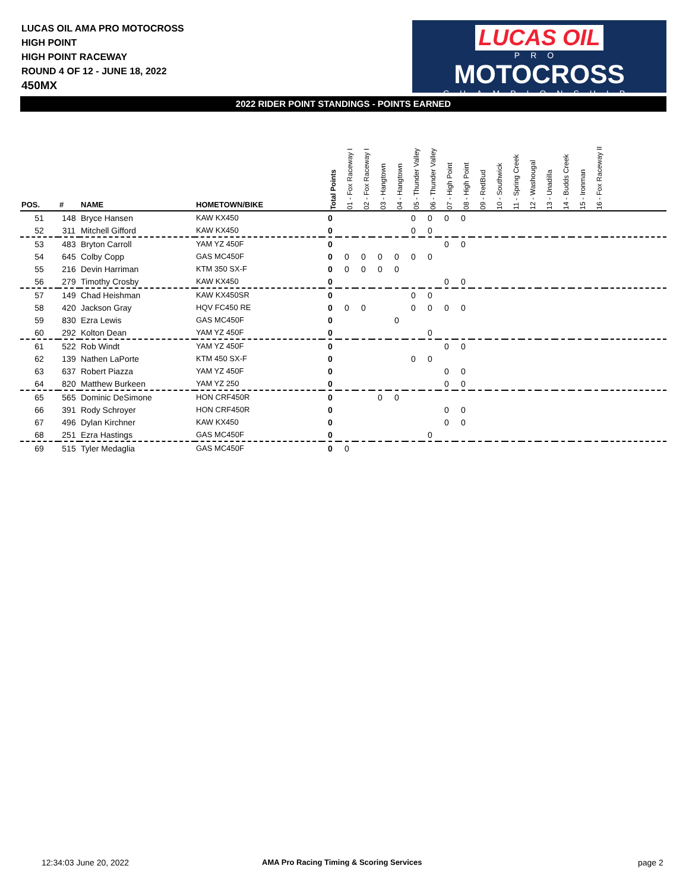LUCAS OIL AMA PRO MOTOCROSS
HIGH POINT
HIGH POINT RACEWAY
ROUND 4 OF 12 - JUNE 18, 2022
450MX
LUCAS OIL
PRO
MOTOCROSS
CHAMPIONSHIP
2022 RIDER POINT STANDINGS - POINTS EARNED
| POS. | # | NAME | HOMETOWN/BIKE | Total Points | 01 - Fox Raceway I | 02 - Fox Raceway I | 03 - Hangtown | 04 - Hangtown | 05 - Thunder Valley | 06 - Thunder Valley | 07 - High Point | 08 - High Point | 09 - RedBud | 10 - Southwick | 11 - Spring Creek | 12 - Washougal | 13 - Unadilla | 14 - Budds Creek | 15 - Ironman | 16 - Fox Raceway II | |
| --- | --- | --- | --- | --- | --- | --- | --- | --- | --- | --- | --- | --- | --- | --- | --- | --- | --- | --- | --- | --- | --- |
| 51 | 148 | Bryce Hansen | KAW KX450 | 0 | | | | | 0 | 0 | 0 | 0 | | | | | | | | | |
| 52 | 311 | Mitchell Gifford | KAW KX450 | 0 | | | | | 0 | 0 | | | | | | | | | | | |
| 53 | 483 | Bryton Carroll | YAM YZ 450F | 0 | | | | | | | 0 | 0 | | | | | | | | | |
| 54 | 645 | Colby Copp | GAS MC450F | 0 | 0 | 0 | 0 | 0 | 0 | 0 | | | | | | | | | | | |
| 55 | 216 | Devin Harriman | KTM 350 SX-F | 0 | 0 | 0 | 0 | 0 | | | | | | | | | | | | | |
| 56 | 279 | Timothy Crosby | KAW KX450 | 0 | | | | | | | 0 | 0 | | | | | | | | | |
| 57 | 149 | Chad Heishman | KAW KX450SR | 0 | | | | | 0 | 0 | | | | | | | | | | | |
| 58 | 420 | Jackson Gray | HQV FC450 RE | 0 | 0 | 0 | | | 0 | 0 | 0 | 0 | | | | | | | | | |
| 59 | 830 | Ezra Lewis | GAS MC450F | 0 | | | | 0 | | | | | | | | | | | | | |
| 60 | 292 | Kolton Dean | YAM YZ 450F | 0 | | | | | | 0 | | | | | | | | | | | |
| 61 | 522 | Rob Windt | YAM YZ 450F | 0 | | | | | | | 0 | 0 | | | | | | | | | |
| 62 | 139 | Nathen LaPorte | KTM 450 SX-F | 0 | | | | | 0 | 0 | | | | | | | | | | | |
| 63 | 637 | Robert Piazza | YAM YZ 450F | 0 | | | | | | | 0 | 0 | | | | | | | | | |
| 64 | 820 | Matthew Burkeen | YAM YZ 250 | 0 | | | | | | | 0 | 0 | | | | | | | | | |
| 65 | 565 | Dominic DeSimone | HON CRF450R | 0 | | | 0 | 0 | | | | | | | | | | | | | |
| 66 | 391 | Rody Schroyer | HON CRF450R | 0 | | | | | | | 0 | 0 | | | | | | | | | |
| 67 | 496 | Dylan Kirchner | KAW KX450 | 0 | | | | | | | 0 | 0 | | | | | | | | | |
| 68 | 251 | Ezra Hastings | GAS MC450F | 0 | | | | | | 0 | | | | | | | | | | | |
| 69 | 515 | Tyler Medaglia | GAS MC450F | 0 | 0 | | | | | | | | | | | | | | | | |
12:34:03 June 20, 2022
AMA Pro Racing Timing & Scoring Services
page 2